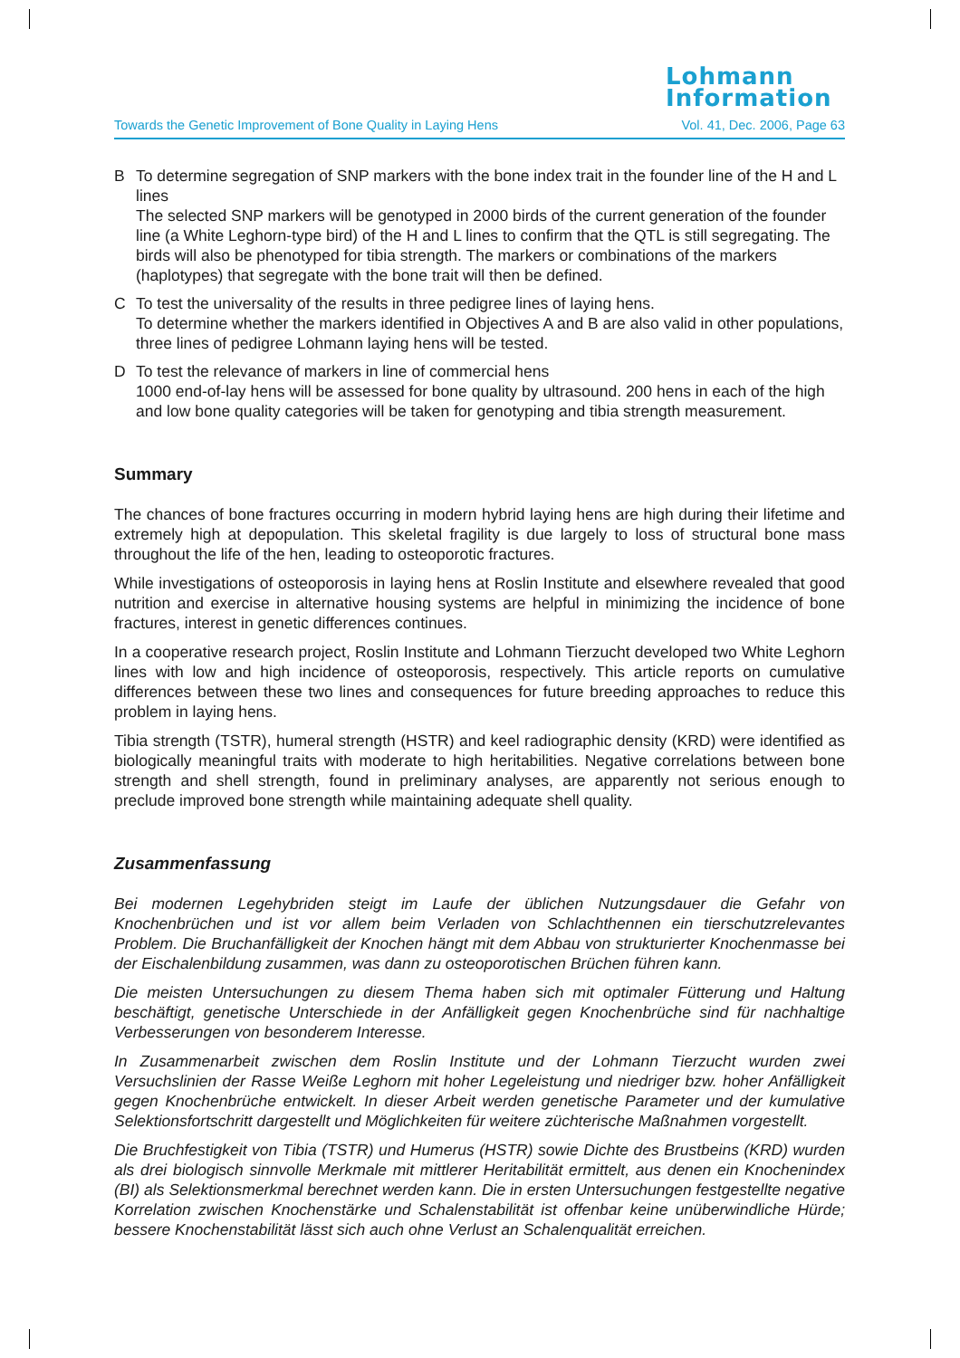Lohmann
Information
Towards the Genetic Improvement of Bone Quality in Laying Hens Vol. 41, Dec. 2006, Page 63
B To determine segregation of SNP markers with the bone index trait in the founder line of the H and L lines
The selected SNP markers will be genotyped in 2000 birds of the current generation of the founder line (a White Leghorn-type bird) of the H and L lines to confirm that the QTL is still segregating. The birds will also be phenotyped for tibia strength. The markers or combinations of the markers (haplotypes) that segregate with the bone trait will then be defined.
C To test the universality of the results in three pedigree lines of laying hens.
To determine whether the markers identified in Objectives A and B are also valid in other populations, three lines of pedigree Lohmann laying hens will be tested.
D To test the relevance of markers in line of commercial hens
1000 end-of-lay hens will be assessed for bone quality by ultrasound. 200 hens in each of the high and low bone quality categories will be taken for genotyping and tibia strength measurement.
Summary
The chances of bone fractures occurring in modern hybrid laying hens are high during their lifetime and extremely high at depopulation. This skeletal fragility is due largely to loss of structural bone mass throughout the life of the hen, leading to osteoporotic fractures.
While investigations of osteoporosis in laying hens at Roslin Institute and elsewhere revealed that good nutrition and exercise in alternative housing systems are helpful in minimizing the incidence of bone fractures, interest in genetic differences continues.
In a cooperative research project, Roslin Institute and Lohmann Tierzucht developed two White Leghorn lines with low and high incidence of osteoporosis, respectively. This article reports on cumulative differences between these two lines and consequences for future breeding approaches to reduce this problem in laying hens.
Tibia strength (TSTR), humeral strength (HSTR) and keel radiographic density (KRD) were identified as biologically meaningful traits with moderate to high heritabilities. Negative correlations between bone strength and shell strength, found in preliminary analyses, are apparently not serious enough to preclude improved bone strength while maintaining adequate shell quality.
Zusammenfassung
Bei modernen Legehybriden steigt im Laufe der üblichen Nutzungsdauer die Gefahr von Knochenbrüchen und ist vor allem beim Verladen von Schlachthennen ein tierschutzrelevantes Problem. Die Bruchanfälligkeit der Knochen hängt mit dem Abbau von strukturierter Knochenmasse bei der Eischalenbildung zusammen, was dann zu osteoporotischen Brüchen führen kann.
Die meisten Untersuchungen zu diesem Thema haben sich mit optimaler Fütterung und Haltung beschäftigt, genetische Unterschiede in der Anfälligkeit gegen Knochenbrüche sind für nachhaltige Verbesserungen von besonderem Interesse.
In Zusammenarbeit zwischen dem Roslin Institute und der Lohmann Tierzucht wurden zwei Versuchslinien der Rasse Weiße Leghorn mit hoher Legeleistung und niedriger bzw. hoher Anfälligkeit gegen Knochenbrüche entwickelt. In dieser Arbeit werden genetische Parameter und der kumulative Selektionsfortschritt dargestellt und Möglichkeiten für weitere züchterische Maßnahmen vorgestellt.
Die Bruchfestigkeit von Tibia (TSTR) und Humerus (HSTR) sowie Dichte des Brustbeins (KRD) wurden als drei biologisch sinnvolle Merkmale mit mittlerer Heritabilität ermittelt, aus denen ein Knochenindex (BI) als Selektionsmerkmal berechnet werden kann. Die in ersten Untersuchungen festgestellte negative Korrelation zwischen Knochenstärke und Schalenstabilität ist offenbar keine unüberwindliche Hürde; bessere Knochenstabilität lässt sich auch ohne Verlust an Schalenqualität erreichen.